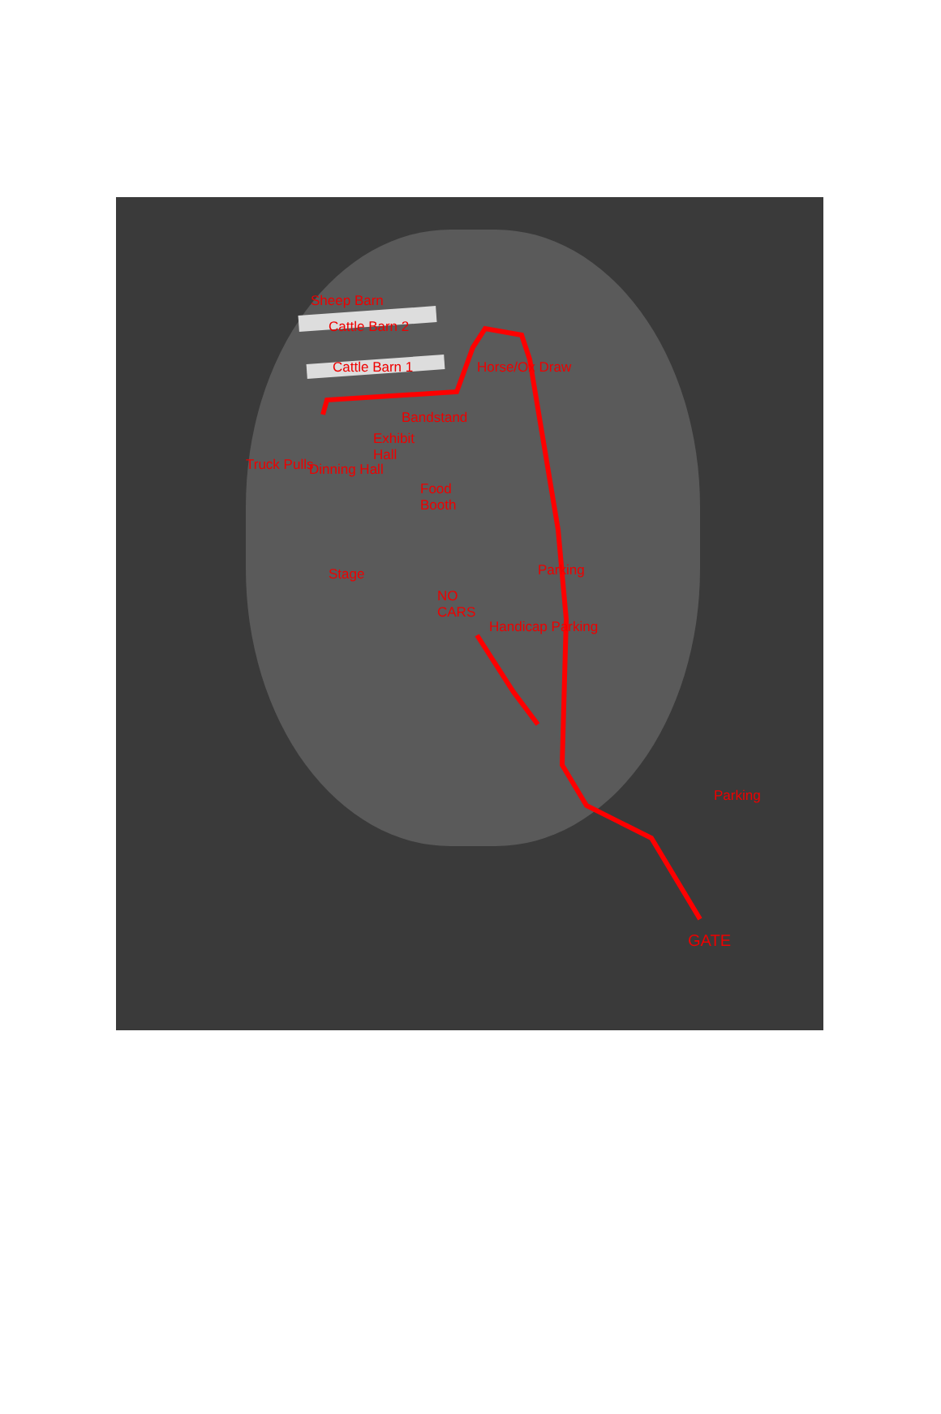Sheep Barn
Cattle Barn 2
Cattle Barn 1
Bandstand
Horse/Ox Draw
Exhibit
Hall
Dinning Hall
Food
Booth
Truck Pulls
Stage Parking
NO
CARS
Handicap Parking
Parking
GATE